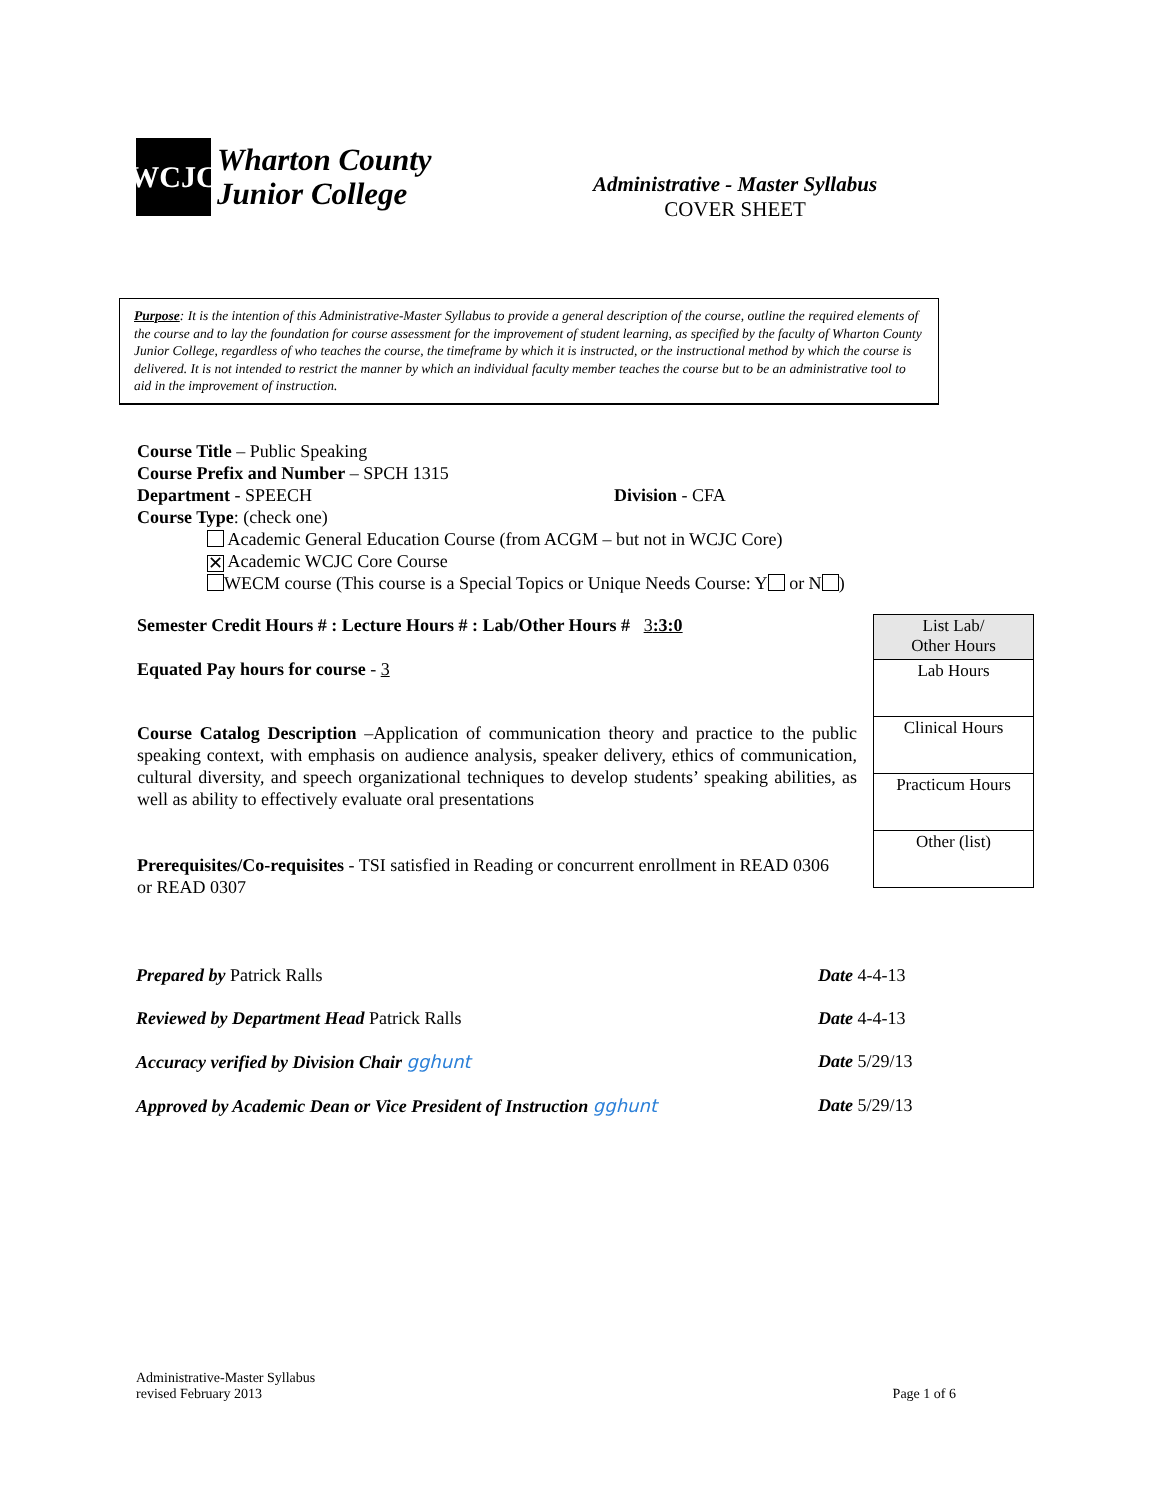WCJC
Wharton County
Junior College
Administrative - Master Syllabus
COVER SHEET
Purpose: It is the intention of this Administrative-Master Syllabus to provide a general description of the course, outline the required elements of the course and to lay the foundation for course assessment for the improvement of student learning, as specified by the faculty of Wharton County Junior College, regardless of who teaches the course, the timeframe by which it is instructed, or the instructional method by which the course is delivered. It is not intended to restrict the manner by which an individual faculty member teaches the course but to be an administrative tool to aid in the improvement of instruction.
Course Title – Public Speaking
Course Prefix and Number – SPCH 1315
Department - SPEECH Division - CFA
Course Type: (check one)
Academic General Education Course (from ACGM – but not in WCJC Core)
✕ Academic WCJC Core Course
WECM course (This course is a Special Topics or Unique Needs Course: Y or N )
Semester Credit Hours # : Lecture Hours # : Lab/Other Hours # 3:3:0
Equated Pay hours for course - 3
Course Catalog Description –Application of communication theory and practice to the public speaking context, with emphasis on audience analysis, speaker delivery, ethics of communication, cultural diversity, and speech organizational techniques to develop students’ speaking abilities, as well as ability to effectively evaluate oral presentations
Prerequisites/Co-requisites - TSI satisfied in Reading or concurrent enrollment in READ 0306 or READ 0307
| List Lab/ Other Hours |
| Lab Hours |
| Clinical Hours |
| Practicum Hours |
| Other (list) |
Prepared by Patrick Ralls Date 4-4-13
Reviewed by Department Head Patrick Ralls Date 4-4-13
Accuracy verified by Division Chair gghunt Date 5/29/13
Approved by Academic Dean or Vice President of Instruction gghunt Date 5/29/13
Administrative-Master Syllabus
revised February 2013
Page 1 of 6